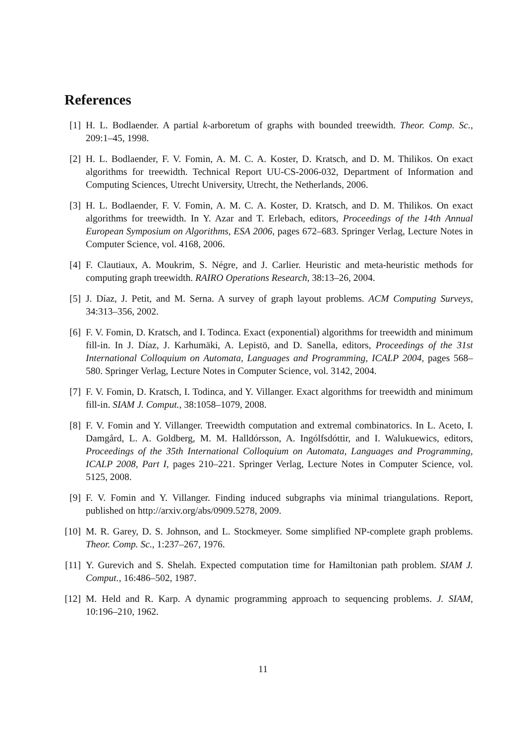References
[1] H. L. Bodlaender. A partial k-arboretum of graphs with bounded treewidth. Theor. Comp. Sc., 209:1–45, 1998.
[2] H. L. Bodlaender, F. V. Fomin, A. M. C. A. Koster, D. Kratsch, and D. M. Thilikos. On exact algorithms for treewidth. Technical Report UU-CS-2006-032, Department of Information and Computing Sciences, Utrecht University, Utrecht, the Netherlands, 2006.
[3] H. L. Bodlaender, F. V. Fomin, A. M. C. A. Koster, D. Kratsch, and D. M. Thilikos. On exact algorithms for treewidth. In Y. Azar and T. Erlebach, editors, Proceedings of the 14th Annual European Symposium on Algorithms, ESA 2006, pages 672–683. Springer Verlag, Lecture Notes in Computer Science, vol. 4168, 2006.
[4] F. Clautiaux, A. Moukrim, S. Négre, and J. Carlier. Heuristic and meta-heuristic methods for computing graph treewidth. RAIRO Operations Research, 38:13–26, 2004.
[5] J. Díaz, J. Petit, and M. Serna. A survey of graph layout problems. ACM Computing Surveys, 34:313–356, 2002.
[6] F. V. Fomin, D. Kratsch, and I. Todinca. Exact (exponential) algorithms for treewidth and minimum fill-in. In J. Díaz, J. Karhumäki, A. Lepistö, and D. Sanella, editors, Proceedings of the 31st International Colloquium on Automata, Languages and Programming, ICALP 2004, pages 568–580. Springer Verlag, Lecture Notes in Computer Science, vol. 3142, 2004.
[7] F. V. Fomin, D. Kratsch, I. Todinca, and Y. Villanger. Exact algorithms for treewidth and minimum fill-in. SIAM J. Comput., 38:1058–1079, 2008.
[8] F. V. Fomin and Y. Villanger. Treewidth computation and extremal combinatorics. In L. Aceto, I. Damgård, L. A. Goldberg, M. M. Halldórsson, A. Ingólfsdóttir, and I. Walukuewics, editors, Proceedings of the 35th International Colloquium on Automata, Languages and Programming, ICALP 2008, Part I, pages 210–221. Springer Verlag, Lecture Notes in Computer Science, vol. 5125, 2008.
[9] F. V. Fomin and Y. Villanger. Finding induced subgraphs via minimal triangulations. Report, published on http://arxiv.org/abs/0909.5278, 2009.
[10]
M. R. Garey, D. S. Johnson, and L. Stockmeyer. Some simplified NP-complete graph problems. Theor. Comp. Sc., 1:237–267, 1976.
[11]
Y. Gurevich and S. Shelah. Expected computation time for Hamiltonian path problem. SIAM J. Comput., 16:486–502, 1987.
[12]
M. Held and R. Karp. A dynamic programming approach to sequencing problems. J. SIAM, 10:196–210, 1962.
11